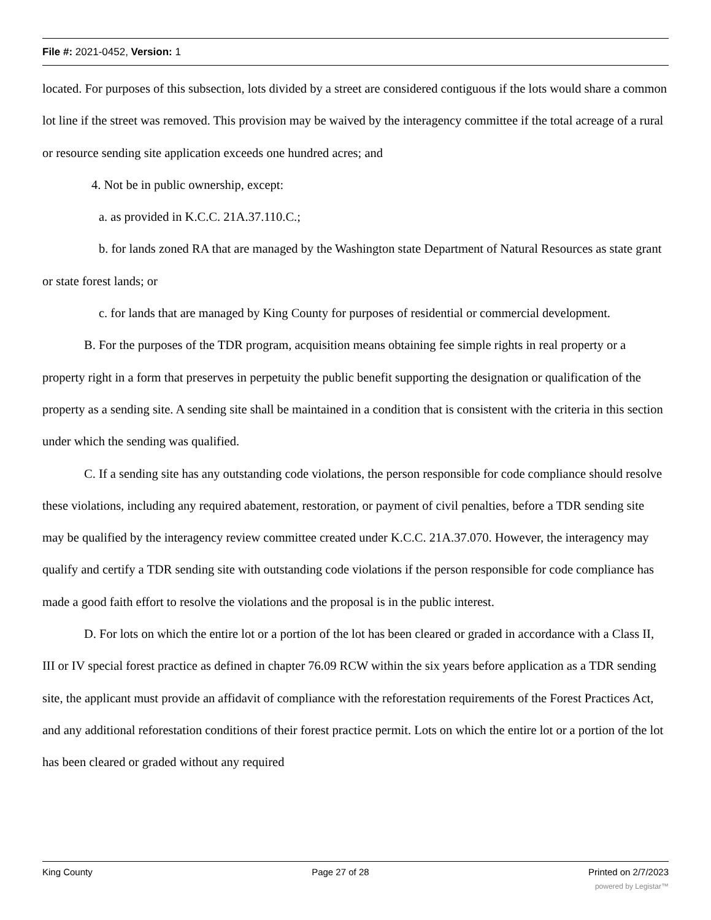File #: 2021-0452, Version: 1
located. For purposes of this subsection, lots divided by a street are considered contiguous if the lots would share a common lot line if the street was removed. This provision may be waived by the interagency committee if the total acreage of a rural or resource sending site application exceeds one hundred acres; and
4. Not be in public ownership, except:
a. as provided in K.C.C. 21A.37.110.C.;
b. for lands zoned RA that are managed by the Washington state Department of Natural Resources as state grant or state forest lands; or
c. for lands that are managed by King County for purposes of residential or commercial development.
B. For the purposes of the TDR program, acquisition means obtaining fee simple rights in real property or a property right in a form that preserves in perpetuity the public benefit supporting the designation or qualification of the property as a sending site. A sending site shall be maintained in a condition that is consistent with the criteria in this section under which the sending was qualified.
C. If a sending site has any outstanding code violations, the person responsible for code compliance should resolve these violations, including any required abatement, restoration, or payment of civil penalties, before a TDR sending site may be qualified by the interagency review committee created under K.C.C. 21A.37.070. However, the interagency may qualify and certify a TDR sending site with outstanding code violations if the person responsible for code compliance has made a good faith effort to resolve the violations and the proposal is in the public interest.
D. For lots on which the entire lot or a portion of the lot has been cleared or graded in accordance with a Class II, III or IV special forest practice as defined in chapter 76.09 RCW within the six years before application as a TDR sending site, the applicant must provide an affidavit of compliance with the reforestation requirements of the Forest Practices Act, and any additional reforestation conditions of their forest practice permit. Lots on which the entire lot or a portion of the lot has been cleared or graded without any required
King County Page 27 of 28 Printed on 2/7/2023
powered by Legistar™